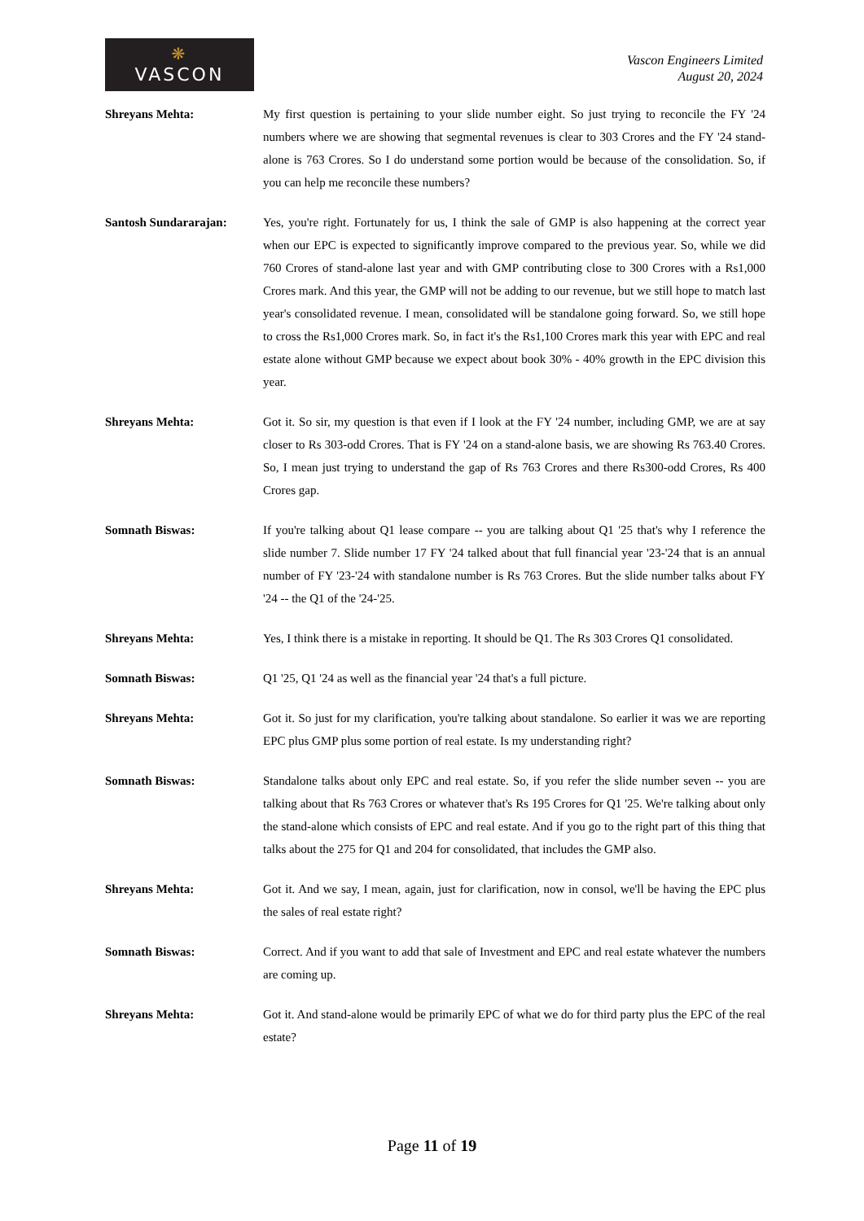❋
VASCON
Vascon Engineers Limited
August 20, 2024
Shreyans Mehta: My first question is pertaining to your slide number eight. So just trying to reconcile the FY '24 numbers where we are showing that segmental revenues is clear to 303 Crores and the FY '24 stand-alone is 763 Crores. So I do understand some portion would be because of the consolidation. So, if you can help me reconcile these numbers?
Santosh Sundararajan: Yes, you're right. Fortunately for us, I think the sale of GMP is also happening at the correct year when our EPC is expected to significantly improve compared to the previous year. So, while we did 760 Crores of stand-alone last year and with GMP contributing close to 300 Crores with a Rs1,000 Crores mark. And this year, the GMP will not be adding to our revenue, but we still hope to match last year's consolidated revenue. I mean, consolidated will be standalone going forward. So, we still hope to cross the Rs1,000 Crores mark. So, in fact it's the Rs1,100 Crores mark this year with EPC and real estate alone without GMP because we expect about book 30% - 40% growth in the EPC division this year.
Shreyans Mehta: Got it. So sir, my question is that even if I look at the FY '24 number, including GMP, we are at say closer to Rs 303-odd Crores. That is FY '24 on a stand-alone basis, we are showing Rs 763.40 Crores. So, I mean just trying to understand the gap of Rs 763 Crores and there Rs300-odd Crores, Rs 400 Crores gap.
Somnath Biswas: If you're talking about Q1 lease compare -- you are talking about Q1 '25 that's why I reference the slide number 7. Slide number 17 FY '24 talked about that full financial year '23-'24 that is an annual number of FY '23-'24 with standalone number is Rs 763 Crores. But the slide number talks about FY '24 -- the Q1 of the '24-'25.
Shreyans Mehta: Yes, I think there is a mistake in reporting. It should be Q1. The Rs 303 Crores Q1 consolidated.
Somnath Biswas: Q1 '25, Q1 '24 as well as the financial year '24 that's a full picture.
Shreyans Mehta: Got it. So just for my clarification, you're talking about standalone. So earlier it was we are reporting EPC plus GMP plus some portion of real estate. Is my understanding right?
Somnath Biswas: Standalone talks about only EPC and real estate. So, if you refer the slide number seven -- you are talking about that Rs 763 Crores or whatever that's Rs 195 Crores for Q1 '25. We're talking about only the stand-alone which consists of EPC and real estate. And if you go to the right part of this thing that talks about the 275 for Q1 and 204 for consolidated, that includes the GMP also.
Shreyans Mehta: Got it. And we say, I mean, again, just for clarification, now in consol, we'll be having the EPC plus the sales of real estate right?
Somnath Biswas: Correct. And if you want to add that sale of Investment and EPC and real estate whatever the numbers are coming up.
Shreyans Mehta: Got it. And stand-alone would be primarily EPC of what we do for third party plus the EPC of the real estate?
Page 11 of 19